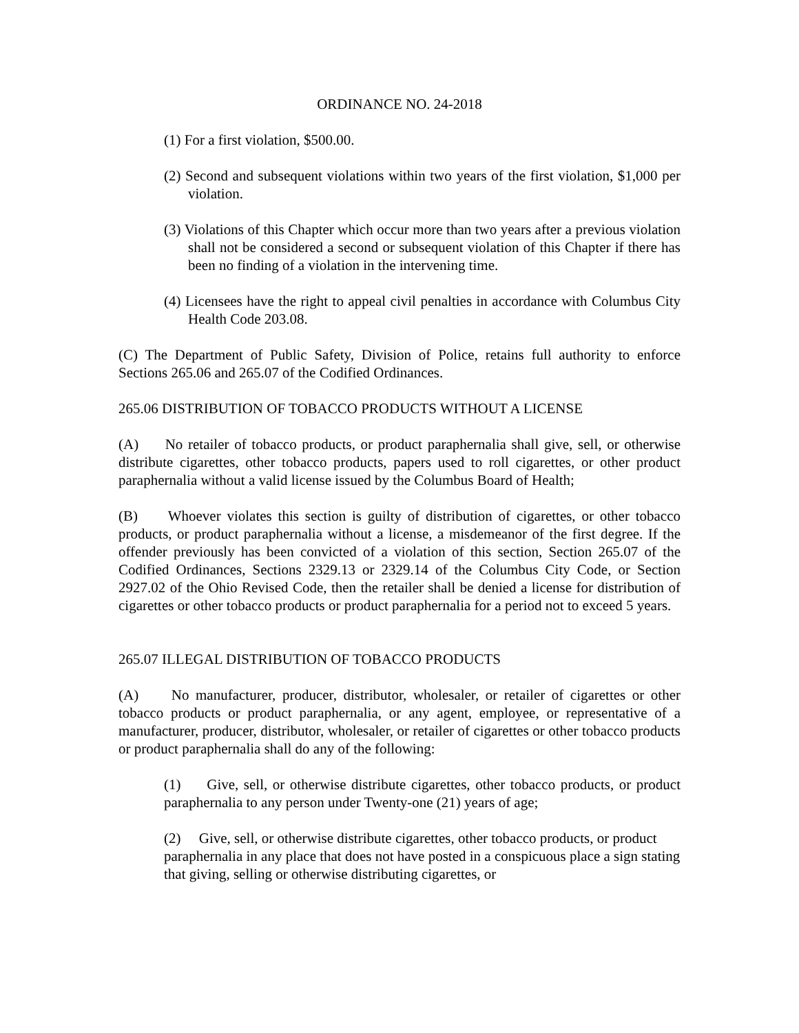ORDINANCE NO. 24-2018
(1) For a first violation, $500.00.
(2) Second and subsequent violations within two years of the first violation, $1,000 per violation.
(3) Violations of this Chapter which occur more than two years after a previous violation shall not be considered a second or subsequent violation of this Chapter if there has been no finding of a violation in the intervening time.
(4) Licensees have the right to appeal civil penalties in accordance with Columbus City Health Code 203.08.
(C) The Department of Public Safety, Division of Police, retains full authority to enforce Sections 265.06 and 265.07 of the Codified Ordinances.
265.06 DISTRIBUTION OF TOBACCO PRODUCTS WITHOUT A LICENSE
(A) No retailer of tobacco products, or product paraphernalia shall give, sell, or otherwise distribute cigarettes, other tobacco products, papers used to roll cigarettes, or other product paraphernalia without a valid license issued by the Columbus Board of Health;
(B) Whoever violates this section is guilty of distribution of cigarettes, or other tobacco products, or product paraphernalia without a license, a misdemeanor of the first degree. If the offender previously has been convicted of a violation of this section, Section 265.07 of the Codified Ordinances, Sections 2329.13 or 2329.14 of the Columbus City Code, or Section 2927.02 of the Ohio Revised Code, then the retailer shall be denied a license for distribution of cigarettes or other tobacco products or product paraphernalia for a period not to exceed 5 years.
265.07 ILLEGAL DISTRIBUTION OF TOBACCO PRODUCTS
(A) No manufacturer, producer, distributor, wholesaler, or retailer of cigarettes or other tobacco products or product paraphernalia, or any agent, employee, or representative of a manufacturer, producer, distributor, wholesaler, or retailer of cigarettes or other tobacco products or product paraphernalia shall do any of the following:
(1) Give, sell, or otherwise distribute cigarettes, other tobacco products, or product paraphernalia to any person under Twenty-one (21) years of age;
(2) Give, sell, or otherwise distribute cigarettes, other tobacco products, or product paraphernalia in any place that does not have posted in a conspicuous place a sign stating that giving, selling or otherwise distributing cigarettes, or